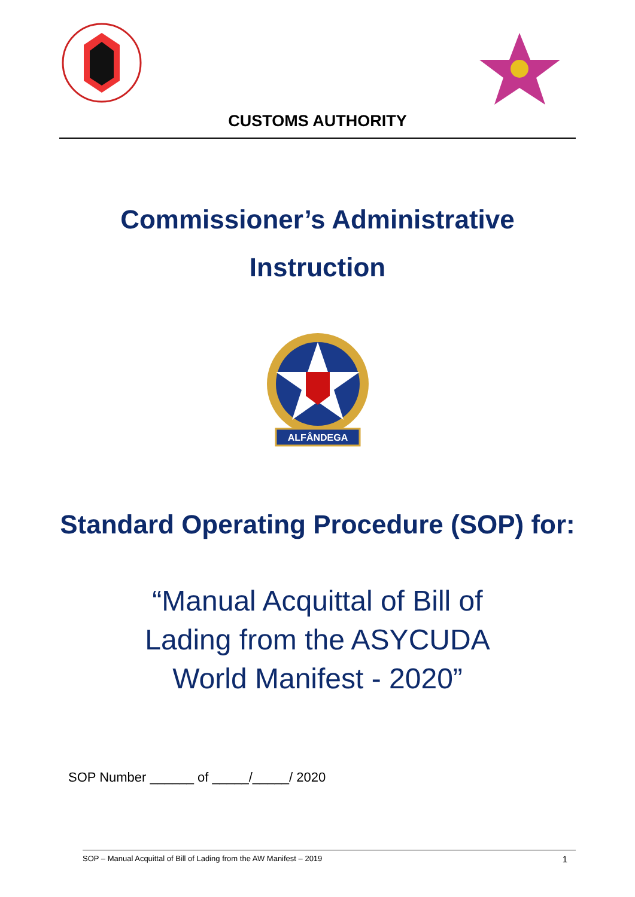CUSTOMS AUTHORITY
Commissioner’s Administrative
Instruction
ALFÂNDEGA
Standard Operating Procedure (SOP) for:
“Manual Acquittal of Bill of
Lading from the ASYCUDA
World Manifest - 2020”
SOP Number ______ of _____/_____/ 2020
SOP – Manual Acquittal of Bill of Lading from the AW Manifest – 2019 1